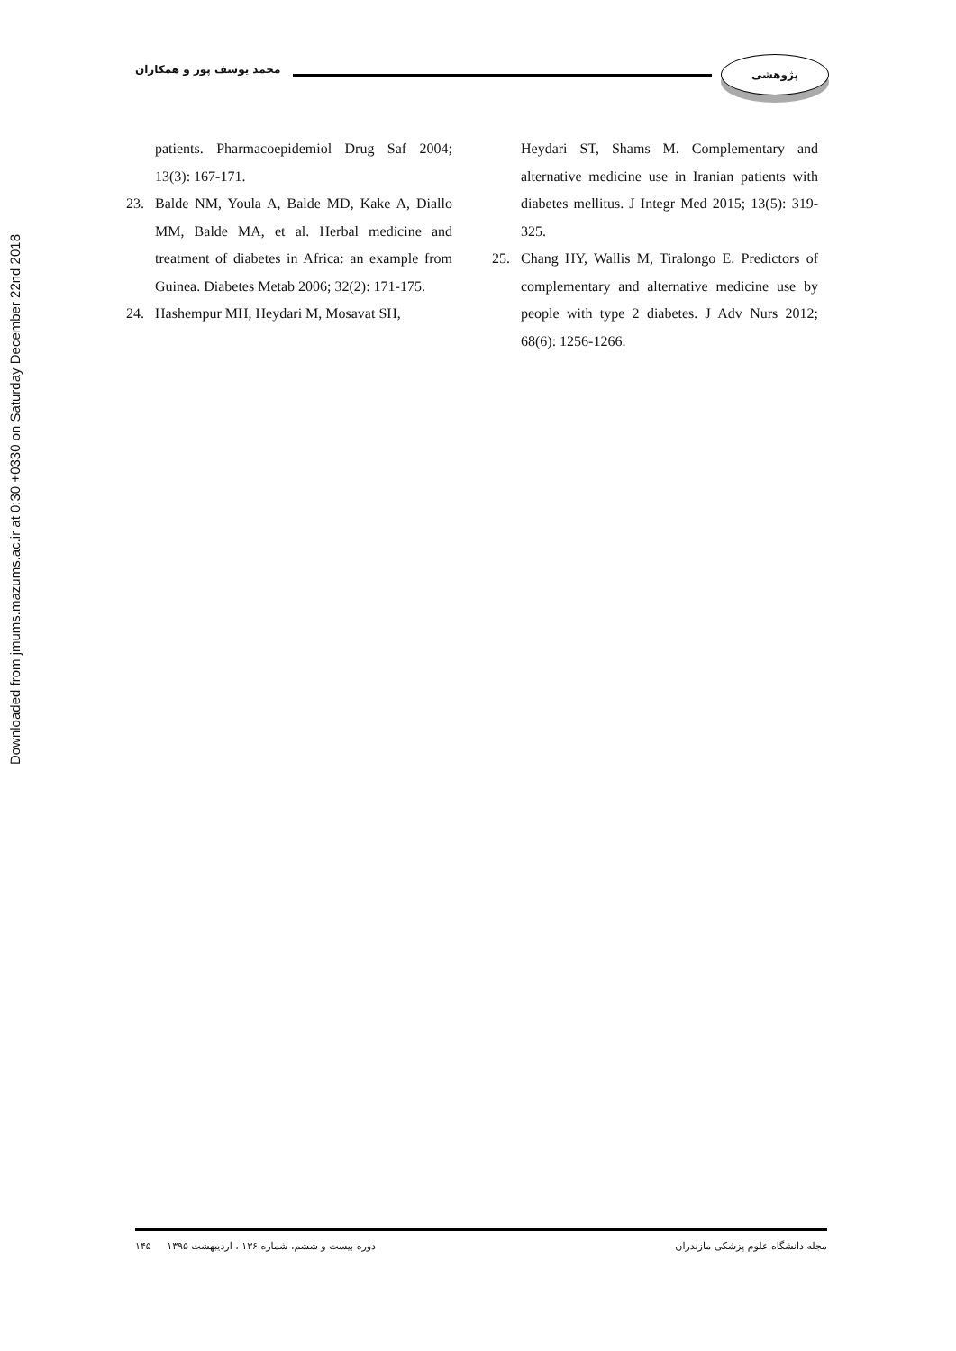Downloaded from jmums.mazums.ac.ir at 0:30 +0330 on Saturday December 22nd 2018
محمد یوسف پور و همکاران
پژوهشی
patients. Pharmacoepidemiol Drug Saf 2004; 13(3): 167-171.
23. Balde NM, Youla A, Balde MD, Kake A, Diallo MM, Balde MA, et al. Herbal medicine and treatment of diabetes in Africa: an example from Guinea. Diabetes Metab 2006; 32(2): 171-175.
24. Hashempur MH, Heydari M, Mosavat SH,
Heydari ST, Shams M. Complementary and alternative medicine use in Iranian patients with diabetes mellitus. J Integr Med 2015; 13(5): 319-325.
25. Chang HY, Wallis M, Tiralongo E. Predictors of complementary and alternative medicine use by people with type 2 diabetes. J Adv Nurs 2012; 68(6): 1256-1266.
مجله دانشگاه علوم پزشکی مازندران دوره بیست و ششم، شماره ۱۳۶ ، اردیبهشت ۱۳۹۵ ۱۴۵